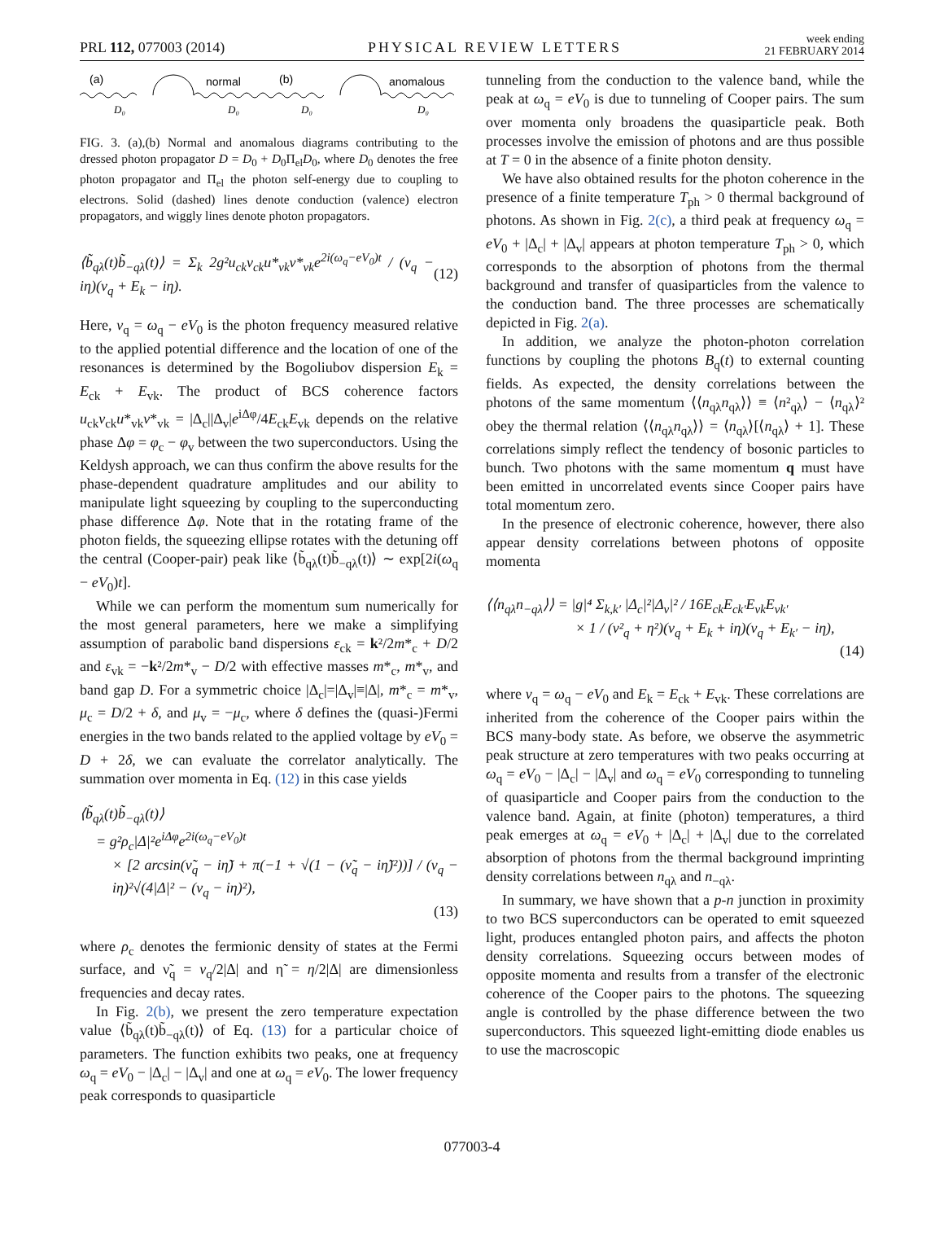PRL 112, 077003 (2014) PHYSICAL REVIEW LETTERS week ending
21 FEBRUARY 2014
(a)
normal
(b)
anomalous
D₀
D₀
D₀
D₀
FIG. 3. (a),(b) Normal and anomalous diagrams contributing to the dressed photon propagator D = D<sub>0</sub> + D<sub>0</sub>Π<sub>el</sub>D<sub>0</sub>, where D<sub>0</sub> denotes the free photon propagator and Π<sub>el</sub> the photon self-energy due to coupling to electrons. Solid (dashed) lines denote conduction (valence) electron propagators, and wiggly lines denote photon propagators.
⟨b̃<sub>qλ</sub>(t)b̃<sub>−qλ</sub>(t)⟩ = Σ<sub>k</sub> 2g²u<sub>ck</sub>v<sub>ck</sub>u*<sub>vk</sub>v*<sub>vk</sub>e<sup>2i(ω<sub>q</sub>−eV<sub>0</sub>)t</sup> / (ν<sub>q</sub> − iη)(ν<sub>q</sub> + E<sub>k</sub> − iη). (12)
Here, ν<sub>q</sub> = ω<sub>q</sub> − eV<sub>0</sub> is the photon frequency measured relative to the applied potential difference and the location of one of the resonances is determined by the Bogoliubov dispersion E<sub>k</sub> = E<sub>ck</sub> + E<sub>vk</sub>. The product of BCS coherence factors u<sub>ck</sub>v<sub>ck</sub>u*<sub>vk</sub>v*<sub>vk</sub> = |Δ<sub>c</sub>||Δ<sub>v</sub>|e<sup>iΔφ</sup>/4E<sub>ck</sub>E<sub>vk</sub> depends on the relative phase Δφ = φ<sub>c</sub> − φ<sub>v</sub> between the two superconductors. Using the Keldysh approach, we can thus confirm the above results for the phase-dependent quadrature amplitudes and our ability to manipulate light squeezing by coupling to the superconducting phase difference Δφ. Note that in the rotating frame of the photon fields, the squeezing ellipse rotates with the detuning off the central (Cooper-pair) peak like ⟨b̃<sub>qλ</sub>(t)b̃<sub>−qλ</sub>(t)⟩ ∼ exp[2i(ω<sub>q</sub> − eV<sub>0</sub>)t].
While we can perform the momentum sum numerically for the most general parameters, here we make a simplifying assumption of parabolic band dispersions ε<sub>ck</sub> = k²/2m*<sub>c</sub> + D/2 and ε<sub>vk</sub> = −k²/2m*<sub>v</sub> − D/2 with effective masses m*<sub>c</sub>, m*<sub>v</sub>, and band gap D. For a symmetric choice |Δ<sub>c</sub>|=|Δ<sub>v</sub>|≡|Δ|, m*<sub>c</sub> = m*<sub>v</sub>, μ<sub>c</sub> = D/2 + δ, and μ<sub>v</sub> = −μ<sub>c</sub>, where δ defines the (quasi-)Fermi energies in the two bands related to the applied voltage by eV<sub>0</sub> = D + 2δ, we can evaluate the correlator analytically. The summation over momenta in Eq. (12) in this case yields
⟨b̃<sub>qλ</sub>(t)b̃<sub>−qλ</sub>(t)⟩
= g²ρ<sub>c</sub>|Δ|²e<sup>iΔφ</sup>e<sup>2i(ω<sub>q</sub>−eV<sub>0</sub>)t</sup>
× [2 arcsin(ν̃<sub>q</sub> − iη̃) + π(−1 + √(1 − (ν̃<sub>q</sub> − iη̃)²))] / (ν<sub>q</sub> − iη)²√(4|Δ|² − (ν<sub>q</sub> − iη)²),
(13)
where ρ<sub>c</sub> denotes the fermionic density of states at the Fermi surface, and ν̃<sub>q</sub> = ν<sub>q</sub>/2|Δ| and η̃ = η/2|Δ| are dimensionless frequencies and decay rates.
In Fig. 2(b), we present the zero temperature expectation value ⟨b̃<sub>qλ</sub>(t)b̃<sub>−qλ</sub>(t)⟩ of Eq. (13) for a particular choice of parameters. The function exhibits two peaks, one at frequency ω<sub>q</sub> = eV<sub>0</sub> − |Δ<sub>c</sub>| − |Δ<sub>v</sub>| and one at ω<sub>q</sub> = eV<sub>0</sub>. The lower frequency peak corresponds to quasiparticle
tunneling from the conduction to the valence band, while the peak at ω<sub>q</sub> = eV<sub>0</sub> is due to tunneling of Cooper pairs. The sum over momenta only broadens the quasiparticle peak. Both processes involve the emission of photons and are thus possible at T = 0 in the absence of a finite photon density.
We have also obtained results for the photon coherence in the presence of a finite temperature T<sub>ph</sub> > 0 thermal background of photons. As shown in Fig. 2(c), a third peak at frequency ω<sub>q</sub> = eV<sub>0</sub> + |Δ<sub>c</sub>| + |Δ<sub>v</sub>| appears at photon temperature T<sub>ph</sub> > 0, which corresponds to the absorption of photons from the thermal background and transfer of quasiparticles from the valence to the conduction band. The three processes are schematically depicted in Fig. 2(a).
In addition, we analyze the photon-photon correlation functions by coupling the photons B<sub>q</sub>(t) to external counting fields. As expected, the density correlations between the photons of the same momentum ⟨⟨n<sub>qλ</sub>n<sub>qλ</sub>⟩⟩ ≡ ⟨n²<sub>qλ</sub>⟩ − ⟨n<sub>qλ</sub>⟩² obey the thermal relation ⟨⟨n<sub>qλ</sub>n<sub>qλ</sub>⟩⟩ = ⟨n<sub>qλ</sub>⟩[⟨n<sub>qλ</sub>⟩ + 1]. These correlations simply reflect the tendency of bosonic particles to bunch. Two photons with the same momentum q must have been emitted in uncorrelated events since Cooper pairs have total momentum zero.
In the presence of electronic coherence, however, there also appear density correlations between photons of opposite momenta
⟨⟨n<sub>qλ</sub>n<sub>−qλ</sub>⟩⟩ = |g|⁴ Σ<sub>k,k′</sub> |Δ<sub>c</sub>|²|Δ<sub>v</sub>|² / 16E<sub>ck</sub>E<sub>ck′</sub>E<sub>vk</sub>E<sub>vk′</sub>
× 1 / (ν²<sub>q</sub> + η²)(ν<sub>q</sub> + E<sub>k</sub> + iη)(ν<sub>q</sub> + E<sub>k′</sub> − iη),
(14)
where ν<sub>q</sub> = ω<sub>q</sub> − eV<sub>0</sub> and E<sub>k</sub> = E<sub>ck</sub> + E<sub>vk</sub>. These correlations are inherited from the coherence of the Cooper pairs within the BCS many-body state. As before, we observe the asymmetric peak structure at zero temperatures with two peaks occurring at ω<sub>q</sub> = eV<sub>0</sub> − |Δ<sub>c</sub>| − |Δ<sub>v</sub>| and ω<sub>q</sub> = eV<sub>0</sub> corresponding to tunneling of quasiparticle and Cooper pairs from the conduction to the valence band. Again, at finite (photon) temperatures, a third peak emerges at ω<sub>q</sub> = eV<sub>0</sub> + |Δ<sub>c</sub>| + |Δ<sub>v</sub>| due to the correlated absorption of photons from the thermal background imprinting density correlations between n<sub>qλ</sub> and n<sub>−qλ</sub>.
In summary, we have shown that a p-n junction in proximity to two BCS superconductors can be operated to emit squeezed light, produces entangled photon pairs, and affects the photon density correlations. Squeezing occurs between modes of opposite momenta and results from a transfer of the electronic coherence of the Cooper pairs to the photons. The squeezing angle is controlled by the phase difference between the two superconductors. This squeezed light-emitting diode enables us to use the macroscopic
077003-4